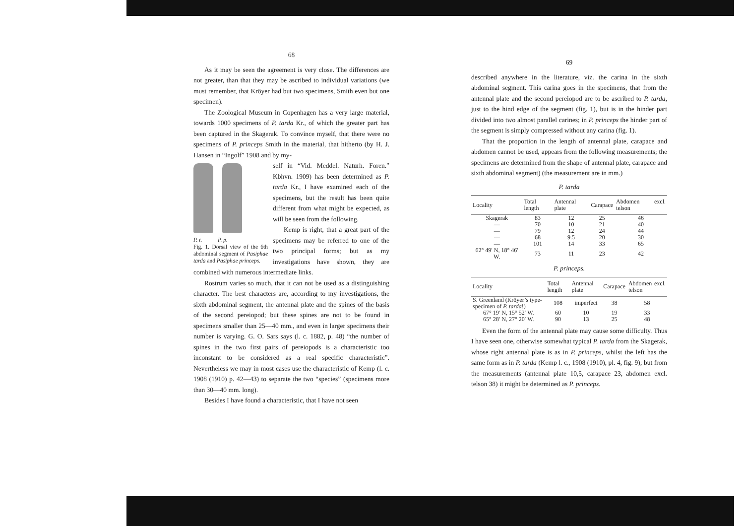68
As it may be seen the agreement is very close. The differences are not greater, than that they may be ascribed to individual variations (we must remember, that Kröyer had but two specimens, Smith even but one specimen).
The Zoological Museum in Copenhagen has a very large material, towards 1000 specimens of P. tarda Kr., of which the greater part has been captured in the Skagerak. To convince myself, that there were no specimens of P. princeps Smith in the material, that hitherto (by H. J. Hansen in “Ingolf” 1908 and by my-
P. t. P. p.
Fig. 1. Dorsal view of the 6th abdominal segment of Pasiphae tarda and Pasiphae princeps.
self in “Vid. Meddel. Naturh. Foren.” Kbhvn. 1909) has been determined as P. tarda Kr., I have examined each of the specimens, but the result has been quite different from what might be expected, as will be seen from the following.
Kemp is right, that a great part of the specimens may be referred to one of the two principal forms; but as my investigations have shown, they are combined with numerous intermediate links.
Rostrum varies so much, that it can not be used as a distinguishing character. The best characters are, according to my investigations, the sixth abdominal segment, the antennal plate and the spines of the basis of the second pereiopod; but these spines are not to be found in specimens smaller than 25—40 mm., and even in larger specimens their number is varying. G. O. Sars says (l. c. 1882, p. 48) “the number of spines in the two first pairs of pereiopods is a characteristic too inconstant to be considered as a real specific characteristic”. Nevertheless we may in most cases use the characteristic of Kemp (l. c. 1908 (1910) p. 42—43) to separate the two “species” (specimens more than 30—40 mm. long).
Besides I have found a characteristic, that I have not seen
69
described anywhere in the literature, viz. the carina in the sixth abdominal segment. This carina goes in the specimens, that from the antennal plate and the second pereiopod are to be ascribed to P. tarda, just to the hind edge of the segment (fig. 1), but is in the hinder part divided into two almost parallel carines; in P. princeps the hinder part of the segment is simply compressed without any carina (fig. 1).
That the proportion in the length of antennal plate, carapace and abdomen cannot be used, appears from the following measurements; the specimens are determined from the shape of antennal plate, carapace and sixth abdominal segment) (the measurement are in mm.)
P. tarda
| Locality | Total length | Antennal plate | Carapace | Abdomen excl. telson |
| --- | --- | --- | --- | --- |
| Skagerak | 83 | 12 | 25 | 46 |
| — | 70 | 10 | 21 | 40 |
| — | 79 | 12 | 24 | 44 |
| — | 68 | 9.5 | 20 | 30 |
| — | 101 | 14 | 33 | 65 |
| 62° 49′ N, 18° 46′ W. | 73 | 11 | 23 | 42 |
P. princeps.
| Locality | Total length | Antennal plate | Carapace | Abdomen excl. telson |
| --- | --- | --- | --- | --- |
| S. Greenland (Kröyer’s type-specimen of P. tarda !) | 108 | imperfect | 38 | 58 |
| 67° 19′ N, 15° 52′ W. | 60 | 10 | 19 | 33 |
| 65° 28′ N, 27° 20′ W. | 90 | 13 | 25 | 48 |
Even the form of the antennal plate may cause some difficulty. Thus I have seen one, otherwise somewhat typical P. tarda from the Skagerak, whose right antennal plate is as in P. princeps, whilst the left has the same form as in P. tarda (Kemp l. c., 1908 (1910), pl. 4, fig. 9); but from the measurements (antennal plate 10,5, carapace 23, abdomen excl. telson 38) it might be determined as P. princeps.